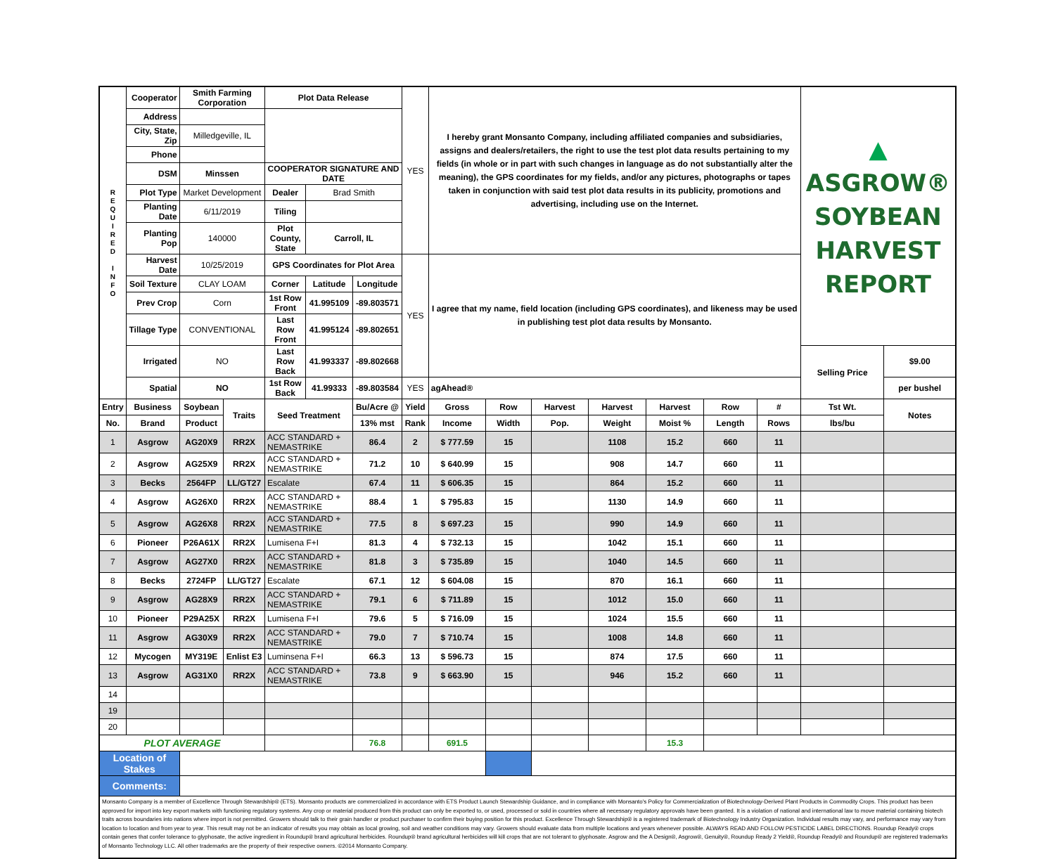| R E Q U I R E D I N F O | Cooperator | Smith Farming Corporation | | Plot Data Release | | | YES | I hereby grant Monsanto Company, including affiliated companies and subsidiaries, assigns and dealers/retailers, the right to use the test plot data results pertaining to my fields (in whole or in part with such changes in language as do not substantially alter the meaning), the GPS coordinates for my fields, and/or any pictures, photographs or tapes taken in conjunction with said test plot data results in its publicity, promotions and advertising, including use on the Internet. | | | | | | | ▲ ASGROW® SOYBEAN HARVEST REPORT | |
| | Address | | | | | | | | | | | | | | | |
| | City, State, Zip | Milledgeville, IL | | | | | | | | | | | | | | |
| | Phone | | | | | | | | | | | | | | | |
| | DSM | Minssen | | COOPERATOR SIGNATURE AND DATE | | | | | | | | | | | | |
| | Plot Type | Market Development | | Dealer | Brad Smith | | | | | | | | | | | |
| | Planting Date | 6/11/2019 | | Tiling | | | | | | | | | | | | |
| | Planting Pop | 140000 | | Plot County, State | Carroll, IL | | | | | | | | | | | |
| | Harvest Date | 10/25/2019 | | GPS Coordinates for Plot Area | | | YES | I agree that my name, field location (including GPS coordinates), and likeness may be used in publishing test plot data results by Monsanto. | | | | | | | | |
| | Soil Texture | CLAY LOAM | | Corner | Latitude | Longitude | | | | | | | | | | |
| | Prev Crop | Corn | | 1st Row Front | 41.995109 | -89.803571 | | | | | | | | | | |
| | Tillage Type | CONVENTIONAL | | Last Row Front | 41.995124 | -89.802651 | | | | | | | | | | |
| | Irrigated | NO | | Last Row Back | 41.993337 | -89.802668 | | | | | | | | | Selling Price | $9.00 |
| | Spatial | NO | | 1st Row Back | 41.99333 | -89.803584 | YES | agAhead® | | | | | | | | per bushel |
| Entry | Business | Soybean | Traits | Seed Treatment | | Bu/Acre @ | Yield | Gross | Row | Harvest | Harvest | Harvest | Row | # | Tst Wt. | Notes |
| No. | Brand | Product | | | | 13% mst | Rank | Income | Width | Pop. | Weight | Moist % | Length | Rows | lbs/bu | |
| 1 | Asgrow | AG20X9 | RR2X | ACC STANDARD + NEMASTRIKE | | 86.4 | 2 | $ 777.59 | 15 | | 1108 | 15.2 | 660 | 11 | | |
| 2 | Asgrow | AG25X9 | RR2X | ACC STANDARD + NEMASTRIKE | | 71.2 | 10 | $ 640.99 | 15 | | 908 | 14.7 | 660 | 11 | | |
| 3 | Becks | 2564FP | LL/GT27 | Escalate | | 67.4 | 11 | $ 606.35 | 15 | | 864 | 15.2 | 660 | 11 | | |
| 4 | Asgrow | AG26X0 | RR2X | ACC STANDARD + NEMASTRIKE | | 88.4 | 1 | $ 795.83 | 15 | | 1130 | 14.9 | 660 | 11 | | |
| 5 | Asgrow | AG26X8 | RR2X | ACC STANDARD + NEMASTRIKE | | 77.5 | 8 | $ 697.23 | 15 | | 990 | 14.9 | 660 | 11 | | |
| 6 | Pioneer | P26A61X | RR2X | Lumisena F+I | | 81.3 | 4 | $ 732.13 | 15 | | 1042 | 15.1 | 660 | 11 | | |
| 7 | Asgrow | AG27X0 | RR2X | ACC STANDARD + NEMASTRIKE | | 81.8 | 3 | $ 735.89 | 15 | | 1040 | 14.5 | 660 | 11 | | |
| 8 | Becks | 2724FP | LL/GT27 | Escalate | | 67.1 | 12 | $ 604.08 | 15 | | 870 | 16.1 | 660 | 11 | | |
| 9 | Asgrow | AG28X9 | RR2X | ACC STANDARD + NEMASTRIKE | | 79.1 | 6 | $ 711.89 | 15 | | 1012 | 15.0 | 660 | 11 | | |
| 10 | Pioneer | P29A25X | RR2X | Lumisena F+I | | 79.6 | 5 | $ 716.09 | 15 | | 1024 | 15.5 | 660 | 11 | | |
| 11 | Asgrow | AG30X9 | RR2X | ACC STANDARD + NEMASTRIKE | | 79.0 | 7 | $ 710.74 | 15 | | 1008 | 14.8 | 660 | 11 | | |
| 12 | Mycogen | MY319E | Enlist E3 | Luminsena F+I | | 66.3 | 13 | $ 596.73 | 15 | | 874 | 17.5 | 660 | 11 | | |
| 13 | Asgrow | AG31X0 | RR2X | ACC STANDARD + NEMASTRIKE | | 73.8 | 9 | $ 663.90 | 15 | | 946 | 15.2 | 660 | 11 | | |
| 14 | | | | | | | | | | | | | | | | |
| 19 | | | | | | | | | | | | | | | | |
| 20 | | | | | | | | | | | | | | | | |
| PLOT AVERAGE | | | | | | 76.8 | | 691.5 | | | | 15.3 | | | | |
| Location of Stakes | | | | | | | | | | | | | | | | |
| Comments: | | | | | | | | | | | | | | | | |
| Monsanto Company is a member of Excellence Through Stewardship® (ETS). Monsanto products are commercialized in accordance with ETS Product Launch Stewardship Guidance, and in compliance with Monsanto's Policy for Commercialization of Biotechnology-Derived Plant Products in Commodity Crops. This product has been approved for import into key export markets with functioning regulatory systems. Any crop or material produced from this product can only be exported to, or used, processed or sold in countries where all necessary regulatory approvals have been granted. It is a violation of national and international law to move material containing biotech traits across boundaries into nations where import is not permitted. Growers should talk to their grain handler or product purchaser to confirm their buying position for this product. Excellence Through Stewardship® is a registered trademark of Biotechnology Industry Organization. Individual results may vary, and performance may vary from location to location and from year to year. This result may not be an indicator of results you may obtain as local growing, soil and weather conditions may vary. Growers should evaluate data from multiple locations and years whenever possible. ALWAYS READ AND FOLLOW PESTICIDE LABEL DIRECTIONS. Roundup Ready® crops contain genes that confer tolerance to glyphosate, the active ingredient in Roundup® brand agricultural herbicides. Roundup® brand agricultural herbicides will kill crops that are not tolerant to glyphosate. Asgrow and the A Design®, Asgrow®, Genuity®, Roundup Ready 2 Yield®, Roundup Ready® and Roundup® are registered trademarks of Monsanto Technology LLC. All other trademarks are the property of their respective owners. ©2014 Monsanto Company. | | | | | | | | | | | | | | | | |